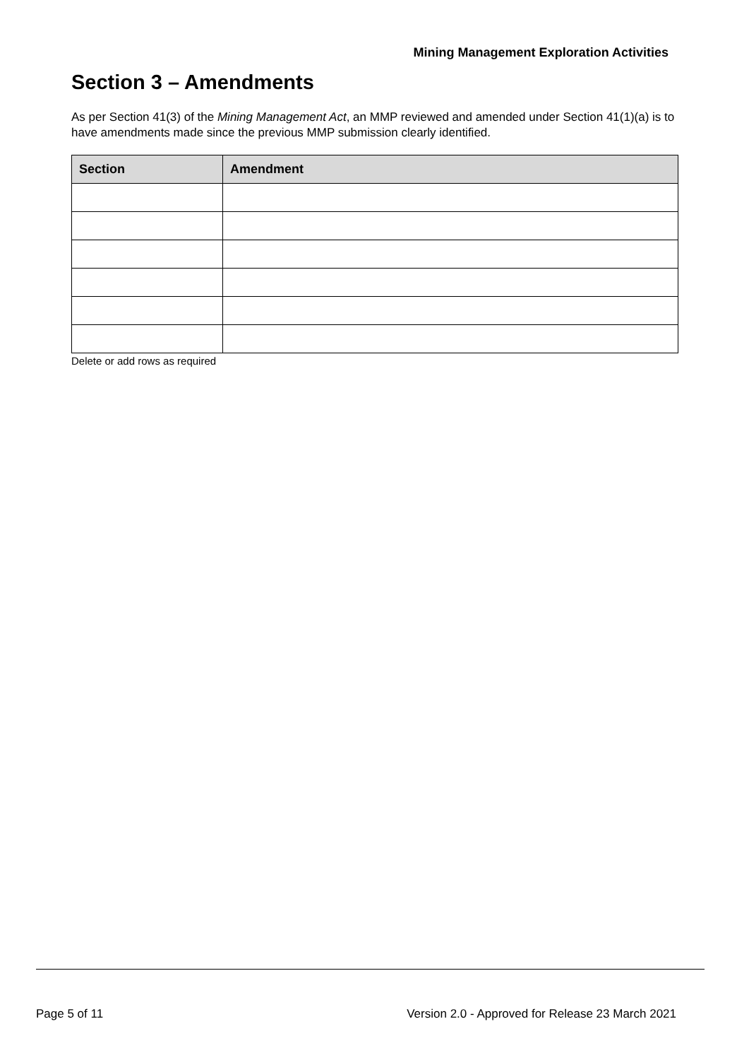Mining Management Exploration Activities
Section 3 – Amendments
As per Section 41(3) of the Mining Management Act, an MMP reviewed and amended under Section 41(1)(a) is to have amendments made since the previous MMP submission clearly identified.
| Section | Amendment |
| --- | --- |
Delete or add rows as required
Page 5 of 11 Version 2.0 - Approved for Release 23 March 2021